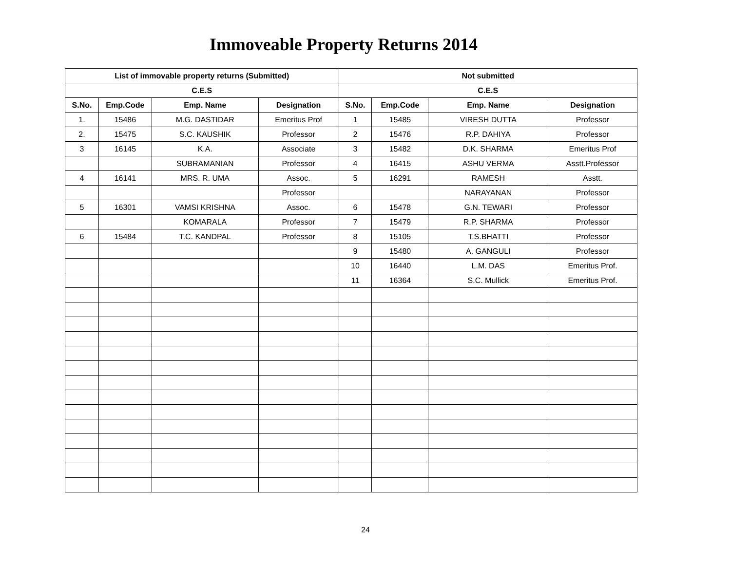Immoveable Property Returns 2014
| List of immovable property returns (Submitted) | | | | Not submitted | | | |
| --- | --- | --- | --- | --- | --- | --- | --- |
| C.E.S | | | | C.E.S | | | |
| S.No. | Emp.Code | Emp. Name | Designation | S.No. | Emp.Code | Emp. Name | Designation |
| 1. | 15486 | M.G. DASTIDAR | Emeritus Prof | 1 | 15485 | VIRESH DUTTA | Professor |
| 2. | 15475 | S.C. KAUSHIK | Professor | 2 | 15476 | R.P. DAHIYA | Professor |
| 3 | 16145 | K.A. | Associate | 3 | 15482 | D.K. SHARMA | Emeritus Prof |
| | | SUBRAMANIAN | Professor | 4 | 16415 | ASHU VERMA | Asstt.Professor |
| 4 | 16141 | MRS. R. UMA | Assoc. | 5 | 16291 | RAMESH | Asstt. |
| | | | Professor | | | NARAYANAN | Professor |
| 5 | 16301 | VAMSI KRISHNA | Assoc. | 6 | 15478 | G.N. TEWARI | Professor |
| | | KOMARALA | Professor | 7 | 15479 | R.P. SHARMA | Professor |
| 6 | 15484 | T.C. KANDPAL | Professor | 8 | 15105 | T.S.BHATTI | Professor |
| | | | | 9 | 15480 | A. GANGULI | Professor |
| | | | | 10 | 16440 | L.M. DAS | Emeritus Prof. |
| | | | | 11 | 16364 | S.C. Mullick | Emeritus Prof. |
24